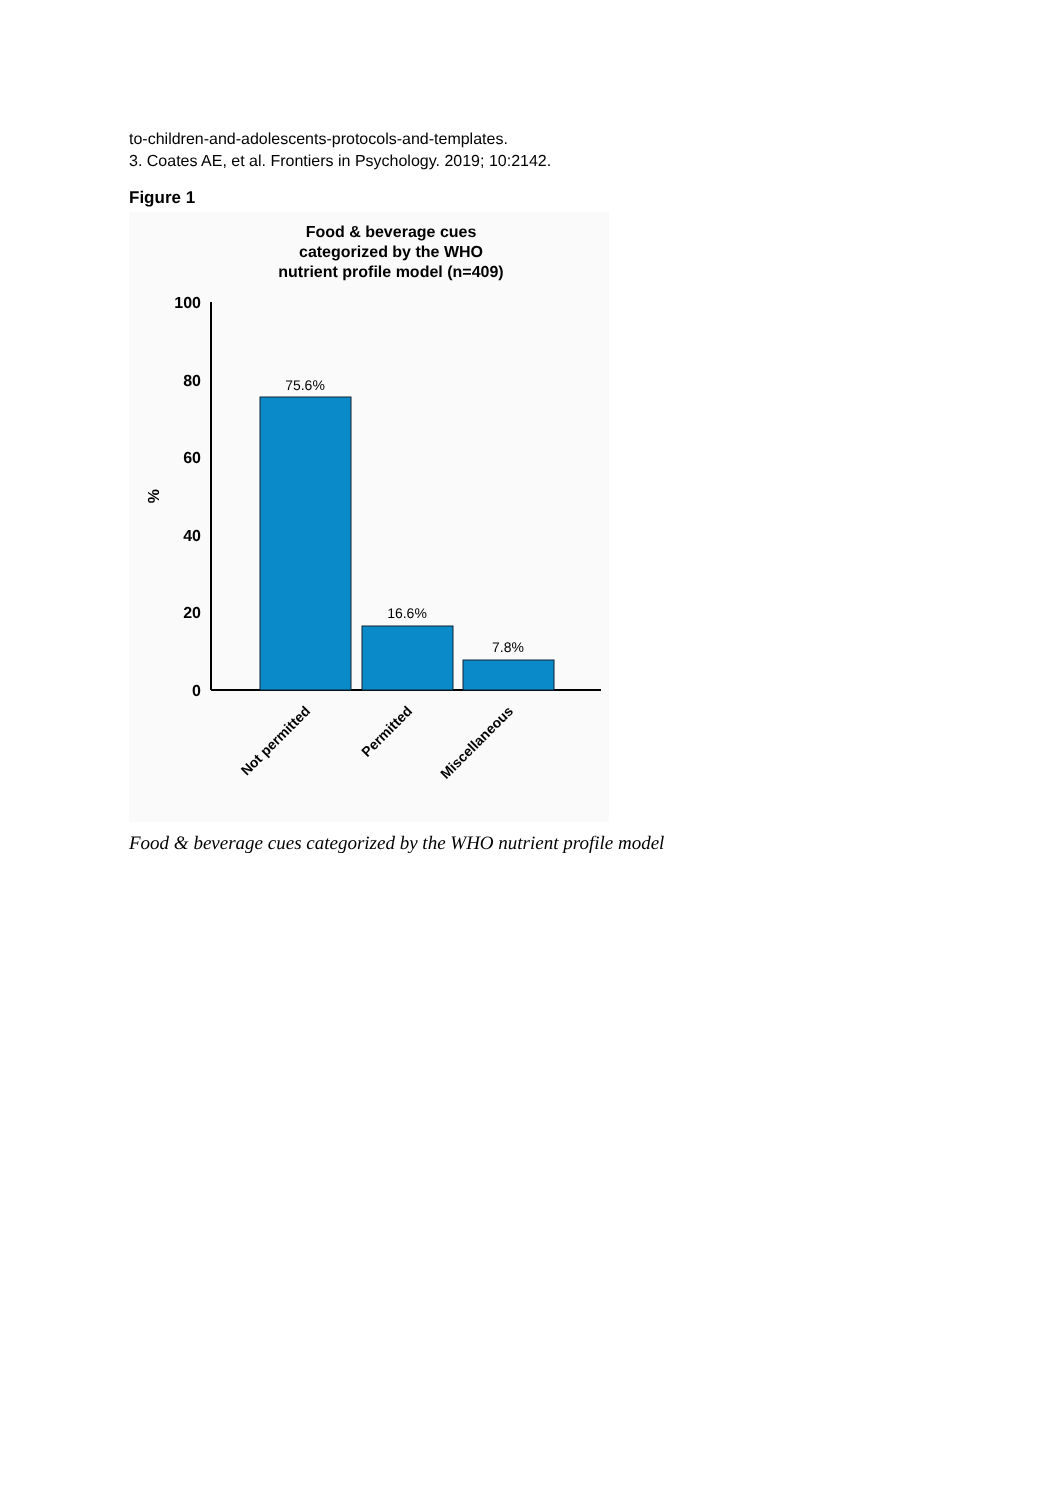to-children-and-adolescents-protocols-and-templates.
3. Coates AE, et al. Frontiers in Psychology. 2019; 10:2142.
Figure 1
Food & beverage cues
categorized by the WHO
nutrient profile model (n=409)
100
80
60
40
20
0
%
75.6%
16.6%
7.8%
Not permitted
Permitted
Miscellaneous
Food & beverage cues categorized by the WHO nutrient profile model